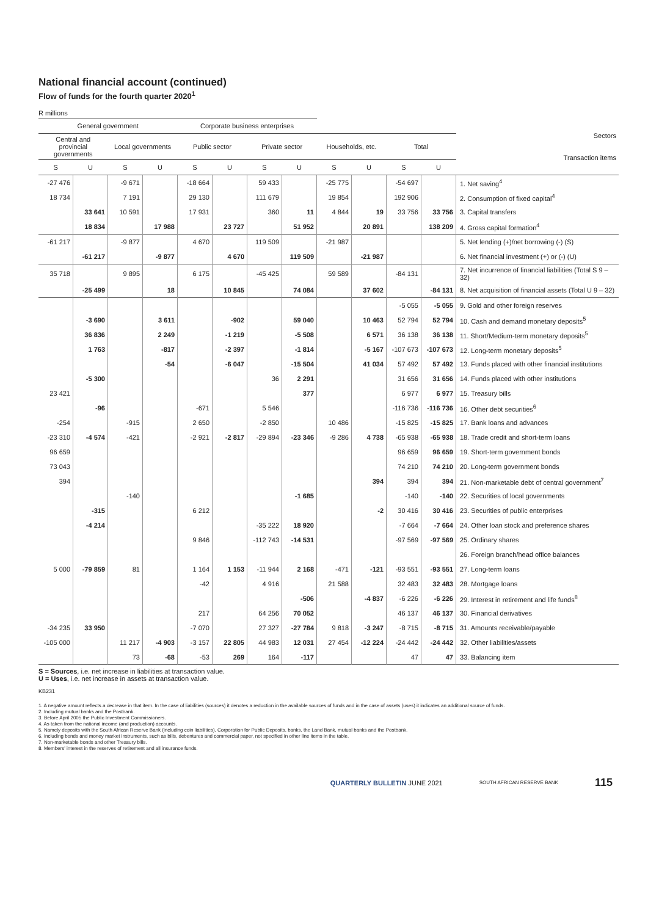National financial account (continued)
Flow of funds for the fourth quarter 2020<sup>1</sup>
R millions
| General government | | | | Corporate business enterprises | | | | | | | | Sectors Transaction items |
| --- | --- | --- | --- | --- | --- | --- | --- | --- | --- | --- | --- | --- |
| Central and provincial governments | | Local governments | | Public sector | | Private sector | | Households, etc. | | Total | | |
| S | U | S | U | S | U | S | U | S | U | S | U | |
| -27 476 | | -9 671 | | -18 664 | | 59 433 | | -25 775 | | -54 697 | | 1. Net saving<sup>4</sup> |
| 18 734 | | 7 191 | | 29 130 | | 111 679 | | 19 854 | | 192 906 | | 2. Consumption of fixed capital<sup>4</sup> |
| | 33 641 | 10 591 | | 17 931 | | 360 | 11 | 4 844 | 19 | 33 756 | 33 756 | 3. Capital transfers |
| | 18 834 | | 17 988 | | 23 727 | | 51 952 | | 20 891 | | 138 209 | 4. Gross capital formation<sup>4</sup> |
| -61 217 | | -9 877 | | 4 670 | | 119 509 | | -21 987 | | | | 5. Net lending (+)/net borrowing (-) (S) |
| | -61 217 | | -9 877 | | 4 670 | | 119 509 | | -21 987 | | | 6. Net financial investment (+) or (-) (U) |
| 35 718 | | 9 895 | | 6 175 | | -45 425 | | 59 589 | | -84 131 | | 7. Net incurrence of financial liabilities (Total S 9 – 32) |
| | -25 499 | | 18 | | 10 845 | | 74 084 | | 37 602 | | -84 131 | 8. Net acquisition of financial assets (Total U 9 – 32) |
| | | | | | | | | | | -5 055 | -5 055 | 9. Gold and other foreign reserves |
| | -3 690 | | 3 611 | | -902 | | 59 040 | | 10 463 | 52 794 | 52 794 | 10. Cash and demand monetary deposits<sup>5</sup> |
| | 36 836 | | 2 249 | | -1 219 | | -5 508 | | 6 571 | 36 138 | 36 138 | 11. Short/Medium-term monetary deposits<sup>5</sup> |
| | 1 763 | | -817 | | -2 397 | | -1 814 | | -5 167 | -107 673 | -107 673 | 12. Long-term monetary deposits<sup>5</sup> |
| | | | -54 | | -6 047 | | -15 504 | | 41 034 | 57 492 | 57 492 | 13. Funds placed with other financial institutions |
| | -5 300 | | | | | 36 | 2 291 | | | 31 656 | 31 656 | 14. Funds placed with other institutions |
| 23 421 | | | | | | | 377 | | | 6 977 | 6 977 | 15. Treasury bills |
| | -96 | | | -671 | | 5 546 | | | | -116 736 | -116 736 | 16. Other debt securities<sup>6</sup> |
| -254 | | -915 | | 2 650 | | -2 850 | | 10 486 | | -15 825 | -15 825 | 17. Bank loans and advances |
| -23 310 | -4 574 | -421 | | -2 921 | -2 817 | -29 894 | -23 346 | -9 286 | 4 738 | -65 938 | -65 938 | 18. Trade credit and short-term loans |
| 96 659 | | | | | | | | | | 96 659 | 96 659 | 19. Short-term government bonds |
| 73 043 | | | | | | | | | | 74 210 | 74 210 | 20. Long-term government bonds |
| 394 | | | | | | | | | 394 | 394 | 394 | 21. Non-marketable debt of central government<sup>7</sup> |
| | | -140 | | | | | -1 685 | | | -140 | -140 | 22. Securities of local governments |
| | -315 | | | 6 212 | | | | | -2 | 30 416 | 30 416 | 23. Securities of public enterprises |
| | -4 214 | | | | | -35 222 | 18 920 | | | -7 664 | -7 664 | 24. Other loan stock and preference shares |
| | | | | 9 846 | | -112 743 | -14 531 | | | -97 569 | -97 569 | 25. Ordinary shares |
| | | | | | | | | | | | | 26. Foreign branch/head office balances |
| 5 000 | -79 859 | 81 | | 1 164 | 1 153 | -11 944 | 2 168 | -471 | -121 | -93 551 | -93 551 | 27. Long-term loans |
| | | | | -42 | | 4 916 | | 21 588 | | 32 483 | 32 483 | 28. Mortgage loans |
| | | | | | | | -506 | | -4 837 | -6 226 | -6 226 | 29. Interest in retirement and life funds<sup>8</sup> |
| | | | | 217 | | 64 256 | 70 052 | | | 46 137 | 46 137 | 30. Financial derivatives |
| -34 235 | 33 950 | | | -7 070 | | 27 327 | -27 784 | 9 818 | -3 247 | -8 715 | -8 715 | 31. Amounts receivable/payable |
| -105 000 | | 11 217 | -4 903 | -3 157 | 22 805 | 44 983 | 12 031 | 27 454 | -12 224 | -24 442 | -24 442 | 32. Other liabilities/assets |
| | | 73 | -68 | -53 | 269 | 164 | -117 | | | 47 | 47 | 33. Balancing item |
S = Sources, i.e. net increase in liabilities at transaction value.
U = Uses, i.e. net increase in assets at transaction value.
KB231
1. A negative amount reflects a decrease in that item. In the case of liabilities (sources) it denotes a reduction in the available sources of funds and in the case of assets (uses) it indicates an additional source of funds.
2. Including mutual banks and the Postbank.
3. Before April 2005 the Public Investment Commissioners.
4. As taken from the national income (and production) accounts.
5. Namely deposits with the South African Reserve Bank (including coin liabilities), Corporation for Public Deposits, banks, the Land Bank, mutual banks and the Postbank.
6. Including bonds and money market instruments, such as bills, debentures and commercial paper, not specified in other line items in the table.
7. Non-marketable bonds and other Treasury bills.
8. Members' interest in the reserves of retirement and all insurance funds.
QUARTERLY BULLETIN JUNE 2021 SOUTH AFRICAN RESERVE BANK 115